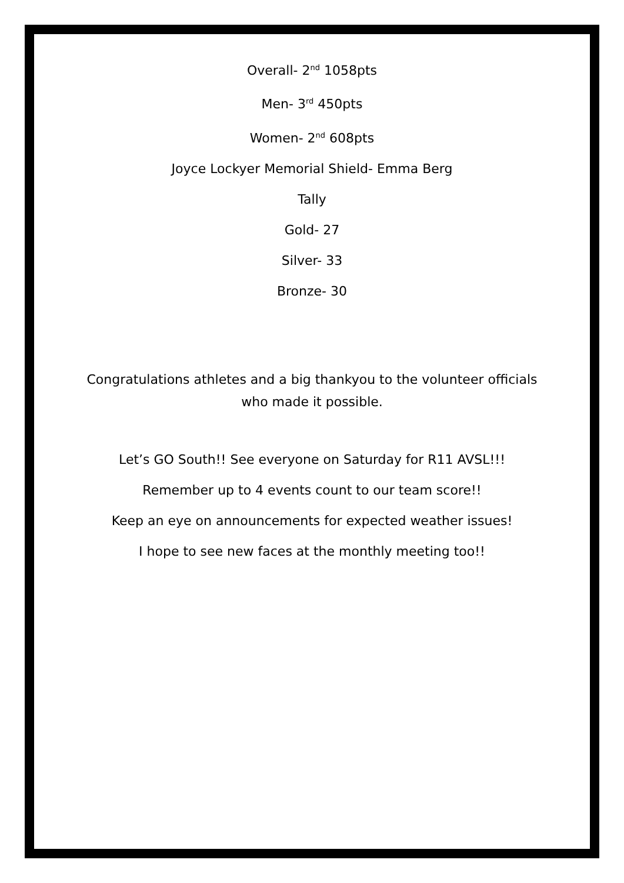Overall- 2<sup>nd</sup> 1058pts
Men- 3<sup>rd</sup> 450pts
Women- 2<sup>nd</sup> 608pts
Joyce Lockyer Memorial Shield- Emma Berg
Tally
Gold- 27
Silver- 33
Bronze- 30
Congratulations athletes and a big thankyou to the volunteer officials
who made it possible.
Let’s GO South!! See everyone on Saturday for R11 AVSL!!!
Remember up to 4 events count to our team score!!
Keep an eye on announcements for expected weather issues!
I hope to see new faces at the monthly meeting too!!